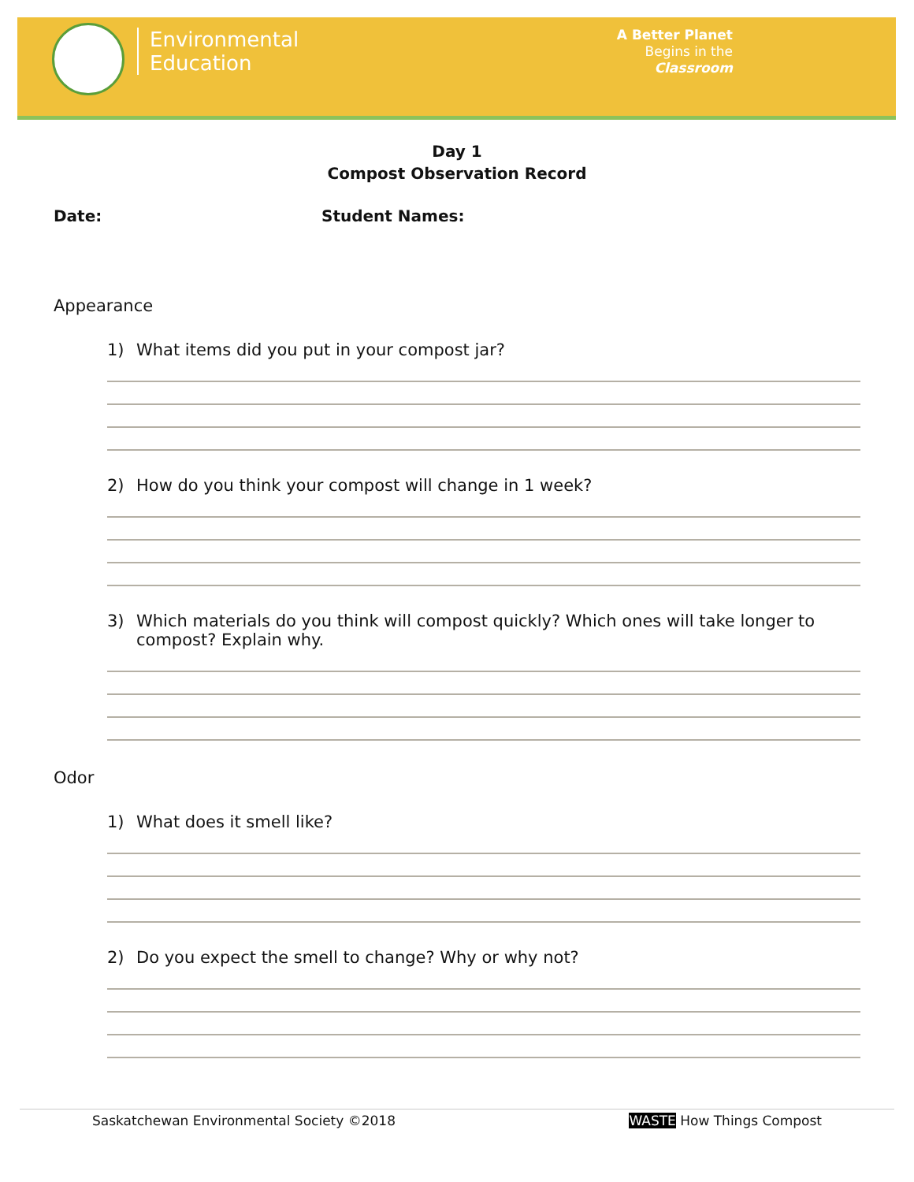Environmental
Education
A Better Planet
Begins in the
Classroom
Day 1
Compost Observation Record
Date: Student Names:
Appearance
1) What items did you put in your compost jar?
2) How do you think your compost will change in 1 week?
3) Which materials do you think will compost quickly? Which ones will take longer to compost? Explain why.
Odor
1) What does it smell like?
2) Do you expect the smell to change? Why or why not?
Saskatchewan Environmental Society ©2018
WASTE How Things Compost